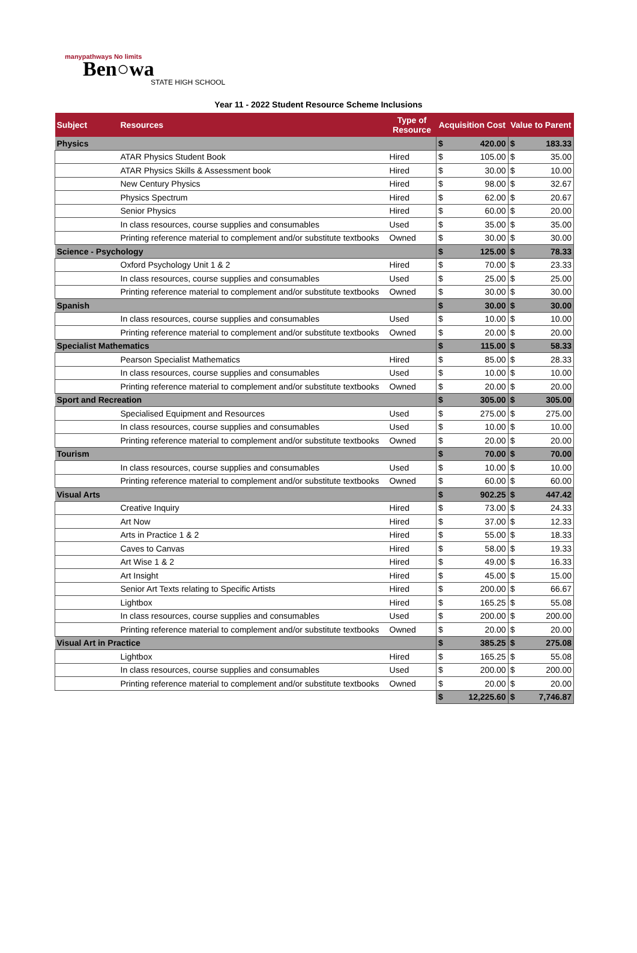manypathways No limits
Ben○wa
STATE HIGH SCHOOL
Year 11 - 2022 Student Resource Scheme Inclusions
| Subject | Resources | Type of Resource | Acquisition Cost | | Value to Parent | |
| --- | --- | --- | --- | --- | --- | --- |
| Physics | | | $ | 420.00 | $ | 183.33 |
| | ATAR Physics Student Book | Hired | $ | 105.00 | $ | 35.00 |
| | ATAR Physics Skills & Assessment book | Hired | $ | 30.00 | $ | 10.00 |
| | New Century Physics | Hired | $ | 98.00 | $ | 32.67 |
| | Physics Spectrum | Hired | $ | 62.00 | $ | 20.67 |
| | Senior Physics | Hired | $ | 60.00 | $ | 20.00 |
| | In class resources, course supplies and consumables | Used | $ | 35.00 | $ | 35.00 |
| | Printing reference material to complement and/or substitute textbooks | Owned | $ | 30.00 | $ | 30.00 |
| Science - Psychology | | | $ | 125.00 | $ | 78.33 |
| | Oxford Psychology Unit 1 & 2 | Hired | $ | 70.00 | $ | 23.33 |
| | In class resources, course supplies and consumables | Used | $ | 25.00 | $ | 25.00 |
| | Printing reference material to complement and/or substitute textbooks | Owned | $ | 30.00 | $ | 30.00 |
| Spanish | | | $ | 30.00 | $ | 30.00 |
| | In class resources, course supplies and consumables | Used | $ | 10.00 | $ | 10.00 |
| | Printing reference material to complement and/or substitute textbooks | Owned | $ | 20.00 | $ | 20.00 |
| Specialist Mathematics | | | $ | 115.00 | $ | 58.33 |
| | Pearson Specialist Mathematics | Hired | $ | 85.00 | $ | 28.33 |
| | In class resources, course supplies and consumables | Used | $ | 10.00 | $ | 10.00 |
| | Printing reference material to complement and/or substitute textbooks | Owned | $ | 20.00 | $ | 20.00 |
| Sport and Recreation | | | $ | 305.00 | $ | 305.00 |
| | Specialised Equipment and Resources | Used | $ | 275.00 | $ | 275.00 |
| | In class resources, course supplies and consumables | Used | $ | 10.00 | $ | 10.00 |
| | Printing reference material to complement and/or substitute textbooks | Owned | $ | 20.00 | $ | 20.00 |
| Tourism | | | $ | 70.00 | $ | 70.00 |
| | In class resources, course supplies and consumables | Used | $ | 10.00 | $ | 10.00 |
| | Printing reference material to complement and/or substitute textbooks | Owned | $ | 60.00 | $ | 60.00 |
| Visual Arts | | | $ | 902.25 | $ | 447.42 |
| | Creative Inquiry | Hired | $ | 73.00 | $ | 24.33 |
| | Art Now | Hired | $ | 37.00 | $ | 12.33 |
| | Arts in Practice 1 & 2 | Hired | $ | 55.00 | $ | 18.33 |
| | Caves to Canvas | Hired | $ | 58.00 | $ | 19.33 |
| | Art Wise 1 & 2 | Hired | $ | 49.00 | $ | 16.33 |
| | Art Insight | Hired | $ | 45.00 | $ | 15.00 |
| | Senior Art Texts relating to Specific Artists | Hired | $ | 200.00 | $ | 66.67 |
| | Lightbox | Hired | $ | 165.25 | $ | 55.08 |
| | In class resources, course supplies and consumables | Used | $ | 200.00 | $ | 200.00 |
| | Printing reference material to complement and/or substitute textbooks | Owned | $ | 20.00 | $ | 20.00 |
| Visual Art in Practice | | | $ | 385.25 | $ | 275.08 |
| | Lightbox | Hired | $ | 165.25 | $ | 55.08 |
| | In class resources, course supplies and consumables | Used | $ | 200.00 | $ | 200.00 |
| | Printing reference material to complement and/or substitute textbooks | Owned | $ | 20.00 | $ | 20.00 |
| | | | $ | 12,225.60 | $ | 7,746.87 |